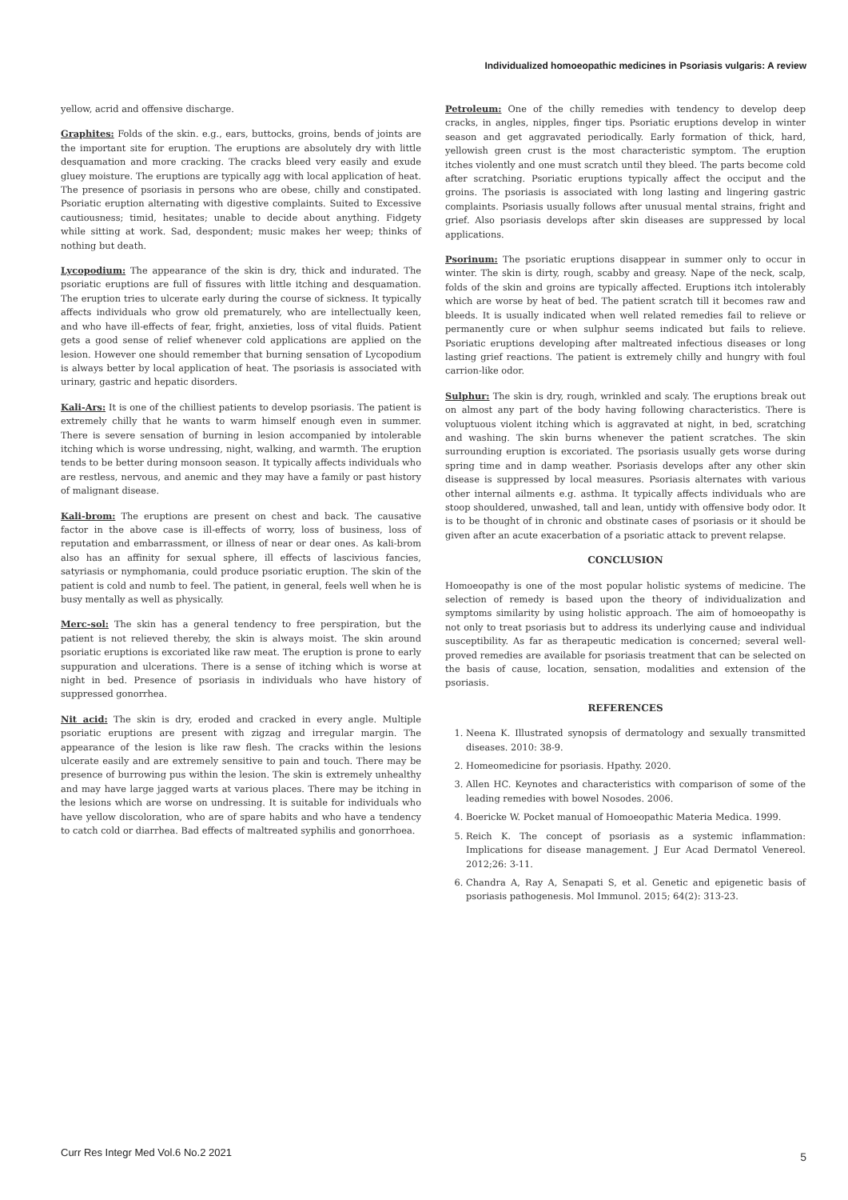Individualized homoeopathic medicines in Psoriasis vulgaris: A review
yellow, acrid and offensive discharge.
Graphites: Folds of the skin. e.g., ears, buttocks, groins, bends of joints are the important site for eruption. The eruptions are absolutely dry with little desquamation and more cracking. The cracks bleed very easily and exude gluey moisture. The eruptions are typically agg with local application of heat. The presence of psoriasis in persons who are obese, chilly and constipated. Psoriatic eruption alternating with digestive complaints. Suited to Excessive cautiousness; timid, hesitates; unable to decide about anything. Fidgety while sitting at work. Sad, despondent; music makes her weep; thinks of nothing but death.
Lycopodium: The appearance of the skin is dry, thick and indurated. The psoriatic eruptions are full of fissures with little itching and desquamation. The eruption tries to ulcerate early during the course of sickness. It typically affects individuals who grow old prematurely, who are intellectually keen, and who have ill-effects of fear, fright, anxieties, loss of vital fluids. Patient gets a good sense of relief whenever cold applications are applied on the lesion. However one should remember that burning sensation of Lycopodium is always better by local application of heat. The psoriasis is associated with urinary, gastric and hepatic disorders.
Kali-Ars: It is one of the chilliest patients to develop psoriasis. The patient is extremely chilly that he wants to warm himself enough even in summer. There is severe sensation of burning in lesion accompanied by intolerable itching which is worse undressing, night, walking, and warmth. The eruption tends to be better during monsoon season. It typically affects individuals who are restless, nervous, and anemic and they may have a family or past history of malignant disease.
Kali-brom: The eruptions are present on chest and back. The causative factor in the above case is ill-effects of worry, loss of business, loss of reputation and embarrassment, or illness of near or dear ones. As kali-brom also has an affinity for sexual sphere, ill effects of lascivious fancies, satyriasis or nymphomania, could produce psoriatic eruption. The skin of the patient is cold and numb to feel. The patient, in general, feels well when he is busy mentally as well as physically.
Merc-sol: The skin has a general tendency to free perspiration, but the patient is not relieved thereby, the skin is always moist. The skin around psoriatic eruptions is excoriated like raw meat. The eruption is prone to early suppuration and ulcerations. There is a sense of itching which is worse at night in bed. Presence of psoriasis in individuals who have history of suppressed gonorrhea.
Nit acid: The skin is dry, eroded and cracked in every angle. Multiple psoriatic eruptions are present with zigzag and irregular margin. The appearance of the lesion is like raw flesh. The cracks within the lesions ulcerate easily and are extremely sensitive to pain and touch. There may be presence of burrowing pus within the lesion. The skin is extremely unhealthy and may have large jagged warts at various places. There may be itching in the lesions which are worse on undressing. It is suitable for individuals who have yellow discoloration, who are of spare habits and who have a tendency to catch cold or diarrhea. Bad effects of maltreated syphilis and gonorrhoea.
Petroleum: One of the chilly remedies with tendency to develop deep cracks, in angles, nipples, finger tips. Psoriatic eruptions develop in winter season and get aggravated periodically. Early formation of thick, hard, yellowish green crust is the most characteristic symptom. The eruption itches violently and one must scratch until they bleed. The parts become cold after scratching. Psoriatic eruptions typically affect the occiput and the groins. The psoriasis is associated with long lasting and lingering gastric complaints. Psoriasis usually follows after unusual mental strains, fright and grief. Also psoriasis develops after skin diseases are suppressed by local applications.
Psorinum: The psoriatic eruptions disappear in summer only to occur in winter. The skin is dirty, rough, scabby and greasy. Nape of the neck, scalp, folds of the skin and groins are typically affected. Eruptions itch intolerably which are worse by heat of bed. The patient scratch till it becomes raw and bleeds. It is usually indicated when well related remedies fail to relieve or permanently cure or when sulphur seems indicated but fails to relieve. Psoriatic eruptions developing after maltreated infectious diseases or long lasting grief reactions. The patient is extremely chilly and hungry with foul carrion-like odor.
Sulphur: The skin is dry, rough, wrinkled and scaly. The eruptions break out on almost any part of the body having following characteristics. There is voluptuous violent itching which is aggravated at night, in bed, scratching and washing. The skin burns whenever the patient scratches. The skin surrounding eruption is excoriated. The psoriasis usually gets worse during spring time and in damp weather. Psoriasis develops after any other skin disease is suppressed by local measures. Psoriasis alternates with various other internal ailments e.g. asthma. It typically affects individuals who are stoop shouldered, unwashed, tall and lean, untidy with offensive body odor. It is to be thought of in chronic and obstinate cases of psoriasis or it should be given after an acute exacerbation of a psoriatic attack to prevent relapse.
CONCLUSION
Homoeopathy is one of the most popular holistic systems of medicine. The selection of remedy is based upon the theory of individualization and symptoms similarity by using holistic approach. The aim of homoeopathy is not only to treat psoriasis but to address its underlying cause and individual susceptibility. As far as therapeutic medication is concerned; several well-proved remedies are available for psoriasis treatment that can be selected on the basis of cause, location, sensation, modalities and extension of the psoriasis.
REFERENCES
1. Neena K. Illustrated synopsis of dermatology and sexually transmitted diseases. 2010: 38-9.
2. Homeomedicine for psoriasis. Hpathy. 2020.
3. Allen HC. Keynotes and characteristics with comparison of some of the leading remedies with bowel Nosodes. 2006.
4. Boericke W. Pocket manual of Homoeopathic Materia Medica. 1999.
5. Reich K. The concept of psoriasis as a systemic inflammation: Implications for disease management. J Eur Acad Dermatol Venereol. 2012;26: 3-11.
6. Chandra A, Ray A, Senapati S, et al. Genetic and epigenetic basis of psoriasis pathogenesis. Mol Immunol. 2015; 64(2): 313-23.
Curr Res Integr Med Vol.6 No.2 2021
5